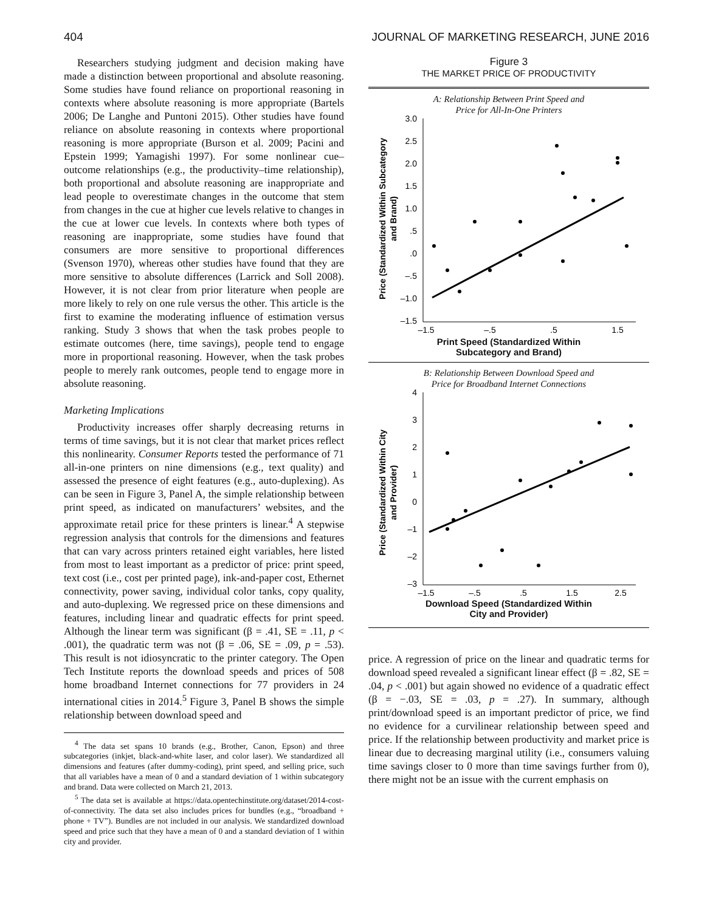404 JOURNAL OF MARKETING RESEARCH, JUNE 2016
Researchers studying judgment and decision making have made a distinction between proportional and absolute reasoning. Some studies have found reliance on proportional reasoning in contexts where absolute reasoning is more appropriate (Bartels 2006; De Langhe and Puntoni 2015). Other studies have found reliance on absolute reasoning in contexts where proportional reasoning is more appropriate (Burson et al. 2009; Pacini and Epstein 1999; Yamagishi 1997). For some nonlinear cue–outcome relationships (e.g., the productivity–time relationship), both proportional and absolute reasoning are inappropriate and lead people to overestimate changes in the outcome that stem from changes in the cue at higher cue levels relative to changes in the cue at lower cue levels. In contexts where both types of reasoning are inappropriate, some studies have found that consumers are more sensitive to proportional differences (Svenson 1970), whereas other studies have found that they are more sensitive to absolute differences (Larrick and Soll 2008). However, it is not clear from prior literature when people are more likely to rely on one rule versus the other. This article is the first to examine the moderating influence of estimation versus ranking. Study 3 shows that when the task probes people to estimate outcomes (here, time savings), people tend to engage more in proportional reasoning. However, when the task probes people to merely rank outcomes, people tend to engage more in absolute reasoning.
Marketing Implications
Productivity increases offer sharply decreasing returns in terms of time savings, but it is not clear that market prices reflect this nonlinearity. Consumer Reports tested the performance of 71 all-in-one printers on nine dimensions (e.g., text quality) and assessed the presence of eight features (e.g., auto-duplexing). As can be seen in Figure 3, Panel A, the simple relationship between print speed, as indicated on manufacturers’ websites, and the approximate retail price for these printers is linear.<sup>4</sup> A stepwise regression analysis that controls for the dimensions and features that can vary across printers retained eight variables, here listed from most to least important as a predictor of price: print speed, text cost (i.e., cost per printed page), ink-and-paper cost, Ethernet connectivity, power saving, individual color tanks, copy quality, and auto-duplexing. We regressed price on these dimensions and features, including linear and quadratic effects for print speed. Although the linear term was significant (β = .41, SE = .11, p < .001), the quadratic term was not (β = .06, SE = .09, p = .53). This result is not idiosyncratic to the printer category. The Open Tech Institute reports the download speeds and prices of 508 home broadband Internet connections for 77 providers in 24 international cities in 2014.<sup>5</sup> Figure 3, Panel B shows the simple relationship between download speed and
<sup>4</sup> The data set spans 10 brands (e.g., Brother, Canon, Epson) and three subcategories (inkjet, black-and-white laser, and color laser). We standardized all dimensions and features (after dummy-coding), print speed, and selling price, such that all variables have a mean of 0 and a standard deviation of 1 within subcategory and brand. Data were collected on March 21, 2013.
<sup>5</sup> The data set is available at https://data.opentechinstitute.org/dataset/2014-cost-of-connectivity. The data set also includes prices for bundles (e.g., “broadband + phone + TV”). Bundles are not included in our analysis. We standardized download speed and price such that they have a mean of 0 and a standard deviation of 1 within city and provider.
Figure 3
THE MARKET PRICE OF PRODUCTIVITY
A: Relationship Between Print Speed and
Price for All-In-One Printers
Price (Standardized Within Subcategory
and Brand)
3.0
2.5
2.0
1.5
1.0
.5
.0
–.5
–1.0
–1.5
–1.5
–.5
.5
1.5
Print Speed (Standardized Within
Subcategory and Brand)
B: Relationship Between Download Speed and
Price for Broadband Internet Connections
Price (Standardized Within City
and Provider)
4
3
2
1
0
–1
–2
–3
–1.5
–.5
.5
1.5
2.5
Download Speed (Standardized Within
City and Provider)
price. A regression of price on the linear and quadratic terms for download speed revealed a significant linear effect (β = .82, SE = .04, p < .001) but again showed no evidence of a quadratic effect (β = −.03, SE = .03, p = .27). In summary, although print/download speed is an important predictor of price, we find no evidence for a curvilinear relationship between speed and price. If the relationship between productivity and market price is linear due to decreasing marginal utility (i.e., consumers valuing time savings closer to 0 more than time savings further from 0), there might not be an issue with the current emphasis on